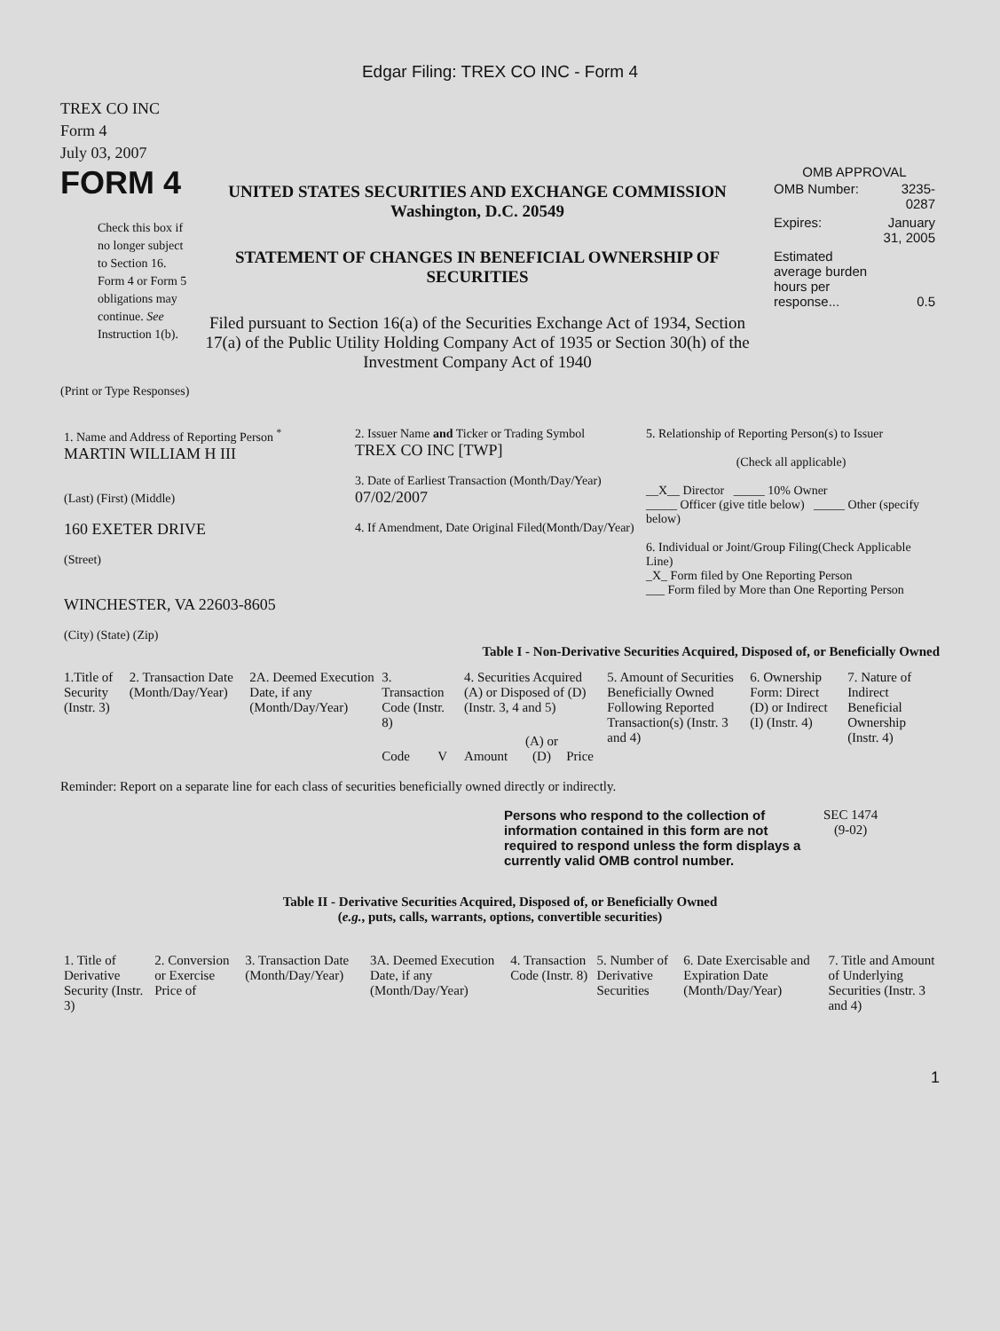Edgar Filing: TREX CO INC - Form 4
TREX CO INC
Form 4
July 03, 2007
FORM 4
Check this box if no longer subject to Section 16. Form 4 or Form 5 obligations may continue. See Instruction 1(b).
UNITED STATES SECURITIES AND EXCHANGE COMMISSION
Washington, D.C. 20549
STATEMENT OF CHANGES IN BENEFICIAL OWNERSHIP OF SECURITIES
Filed pursuant to Section 16(a) of the Securities Exchange Act of 1934, Section 17(a) of the Public Utility Holding Company Act of 1935 or Section 30(h) of the Investment Company Act of 1940
OMB APPROVAL
| OMB Number: | 3235-0287 |
| Expires: | January 31, 2005 |
| Estimated average burden hours per response... | 0.5 |
(Print or Type Responses)
| 1. Name and Address of Reporting Person <sup>*</sup> MARTIN WILLIAM H III (Last) (First) (Middle) 160 EXETER DRIVE (Street) WINCHESTER, VA 22603-8605 (City) (State) (Zip) | 2. Issuer Name and Ticker or Trading Symbol TREX CO INC [TWP] 3. Date of Earliest Transaction (Month/Day/Year) 07/02/2007 4. If Amendment, Date Original Filed(Month/Day/Year) | 5. Relationship of Reporting Person(s) to Issuer (Check all applicable) __X__ Director _____ 10% Owner _____ Officer (give title below) _____ Other (specify below) 6. Individual or Joint/Group Filing(Check Applicable Line) _X_ Form filed by One Reporting Person ___ Form filed by More than One Reporting Person |
Table I - Non-Derivative Securities Acquired, Disposed of, or Beneficially Owned
| 1.Title of Security (Instr. 3) | 2. Transaction Date (Month/Day/Year) | 2A. Deemed Execution Date, if any (Month/Day/Year) | 3. Transaction Code (Instr. 8) | | 4. Securities Acquired (A) or Disposed of (D) (Instr. 3, 4 and 5) | | | 5. Amount of Securities Beneficially Owned Following Reported Transaction(s) (Instr. 3 and 4) | 6. Ownership Form: Direct (D) or Indirect (I) (Instr. 4) | 7. Nature of Indirect Beneficial Ownership (Instr. 4) |
| --- | --- | --- | --- | --- | --- | --- | --- | --- | --- | --- |
| | | | Code | V | Amount | (A) or (D) | Price | | | |
Reminder: Report on a separate line for each class of securities beneficially owned directly or indirectly.
Persons who respond to the collection of information contained in this form are not required to respond unless the form displays a currently valid OMB control number.
SEC 1474
(9-02)
Table II - Derivative Securities Acquired, Disposed of, or Beneficially Owned
(e.g., puts, calls, warrants, options, convertible securities)
| 1. Title of Derivative Security (Instr. 3) | 2. Conversion or Exercise Price of | 3. Transaction Date (Month/Day/Year) | 3A. Deemed Execution Date, if any (Month/Day/Year) | 4. Transaction Code (Instr. 8) | 5. Number of Derivative Securities | 6. Date Exercisable and Expiration Date (Month/Day/Year) | 7. Title and Amount of Underlying Securities (Instr. 3 and 4) |
| --- | --- | --- | --- | --- | --- | --- | --- |
1